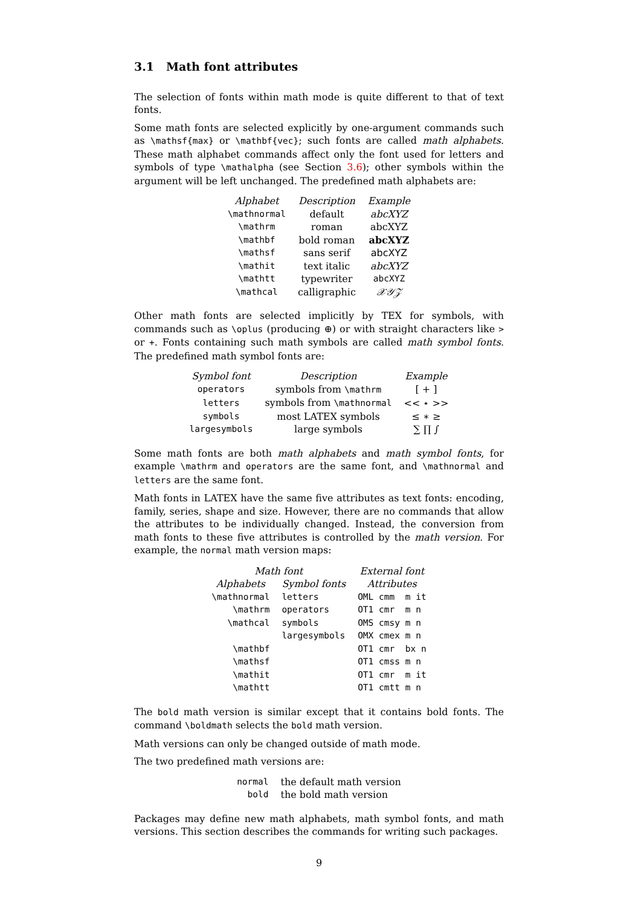3.1 Math font attributes
The selection of fonts within math mode is quite different to that of text fonts.
Some math fonts are selected explicitly by one-argument commands such as \mathsf{max} or \mathbf{vec}; such fonts are called math alphabets. These math alphabet commands affect only the font used for letters and symbols of type \mathalpha (see Section 3.6); other symbols within the argument will be left unchanged. The predefined math alphabets are:
| Alphabet | Description | Example |
| --- | --- | --- |
| \mathnormal | default | abcXYZ |
| \mathrm | roman | abcXYZ |
| \mathbf | bold roman | abcXYZ |
| \mathsf | sans serif | abcXYZ |
| \mathit | text italic | abcXYZ |
| \mathtt | typewriter | abcXYZ |
| \mathcal | calligraphic | 𝒳𝒴𝒵 |
Other math fonts are selected implicitly by TEX for symbols, with commands such as \oplus (producing ⊕) or with straight characters like > or +. Fonts containing such math symbols are called math symbol fonts. The predefined math symbol fonts are:
| Symbol font | Description | Example |
| --- | --- | --- |
| operators | symbols from \mathrm | [ + ] |
| letters | symbols from \mathnormal | << ⋆ >> |
| symbols | most LATEX symbols | ≤ ∗ ≥ |
| largesymbols | large symbols | ∑ ∏ ∫ |
Some math fonts are both math alphabets and math symbol fonts, for example \mathrm and operators are the same font, and \mathnormal and letters are the same font.
Math fonts in LATEX have the same five attributes as text fonts: encoding, family, series, shape and size. However, there are no commands that allow the attributes to be individually changed. Instead, the conversion from math fonts to these five attributes is controlled by the math version. For example, the normal math version maps:
| Math font | | External font |
| --- | --- | --- |
| Alphabets | Symbol fonts | Attributes |
| \mathnormal | letters | OML cmm m it |
| \mathrm | operators | OT1 cmr m n |
| \mathcal | symbols | OMS cmsy m n |
| | largesymbols | OMX cmex m n |
| \mathbf | | OT1 cmr bx n |
| \mathsf | | OT1 cmss m n |
| \mathit | | OT1 cmr m it |
| \mathtt | | OT1 cmtt m n |
The bold math version is similar except that it contains bold fonts. The command \boldmath selects the bold math version.
Math versions can only be changed outside of math mode.
The two predefined math versions are:
| normal | the default math version |
| bold | the bold math version |
Packages may define new math alphabets, math symbol fonts, and math versions. This section describes the commands for writing such packages.
9